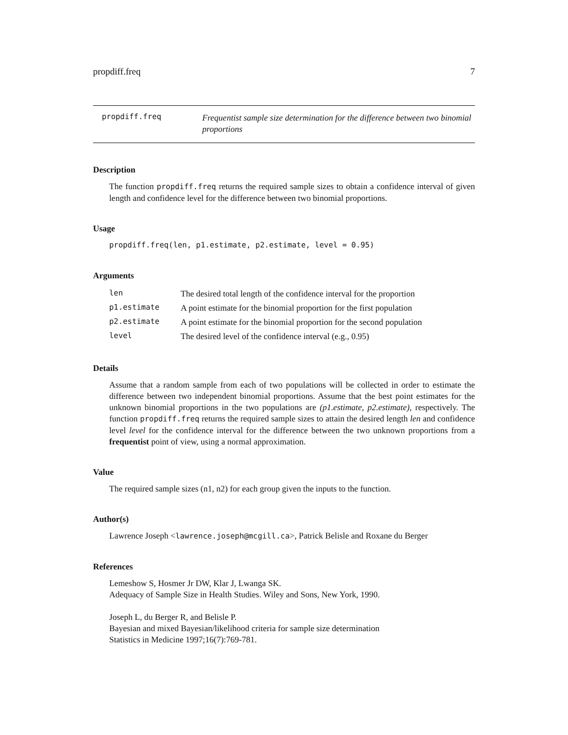propdiff.freq 7
propdiff.freq
Frequentist sample size determination for the difference between two binomial proportions
Description
The function propdiff.freq returns the required sample sizes to obtain a confidence interval of given length and confidence level for the difference between two binomial proportions.
Usage
propdiff.freq(len, p1.estimate, p2.estimate, level = 0.95)
Arguments
| len | The desired total length of the confidence interval for the proportion |
| p1.estimate | A point estimate for the binomial proportion for the first population |
| p2.estimate | A point estimate for the binomial proportion for the second population |
| level | The desired level of the confidence interval (e.g., 0.95) |
Details
Assume that a random sample from each of two populations will be collected in order to estimate the difference between two independent binomial proportions. Assume that the best point estimates for the unknown binomial proportions in the two populations are (p1.estimate, p2.estimate), respectively. The function propdiff.freq returns the required sample sizes to attain the desired length len and confidence level level for the confidence interval for the difference between the two unknown proportions from a frequentist point of view, using a normal approximation.
Value
The required sample sizes (n1, n2) for each group given the inputs to the function.
Author(s)
Lawrence Joseph <lawrence.joseph@mcgill.ca>, Patrick Belisle and Roxane du Berger
References
Lemeshow S, Hosmer Jr DW, Klar J, Lwanga SK.
Adequacy of Sample Size in Health Studies. Wiley and Sons, New York, 1990.
Joseph L, du Berger R, and Belisle P.
Bayesian and mixed Bayesian/likelihood criteria for sample size determination
Statistics in Medicine 1997;16(7):769-781.